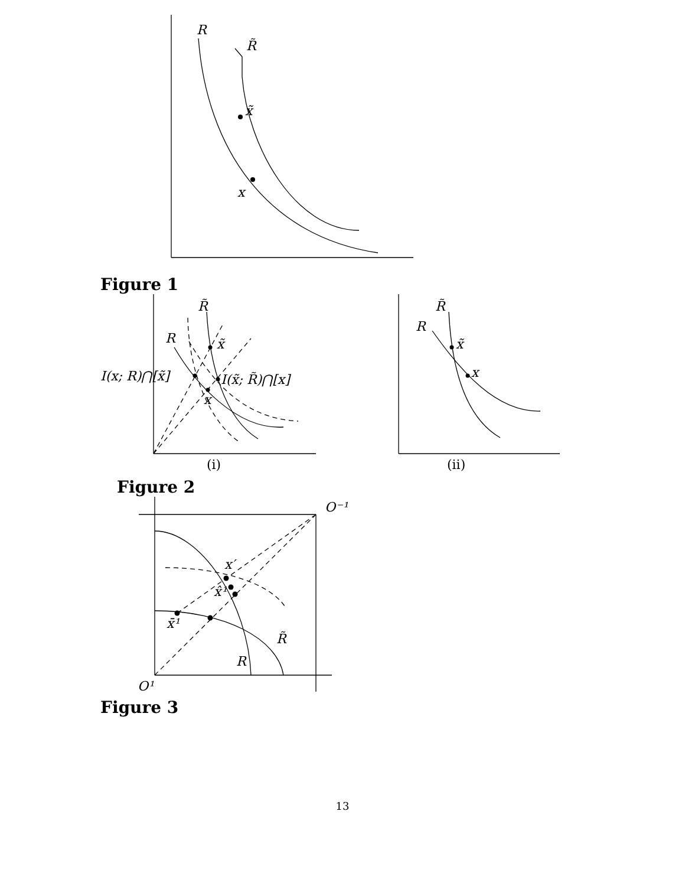R
R̃
x̃
x
Figure 1
R̃
R
x̃
I(x; R)⋂[x̃]
I(x̃; R̃)⋂[x]
x
(i)
R̃
R
x̃
x
(ii)
Figure 2
O⁻¹
x′
x̂¹
x̄¹
R̃
R
O¹
Figure 3
13